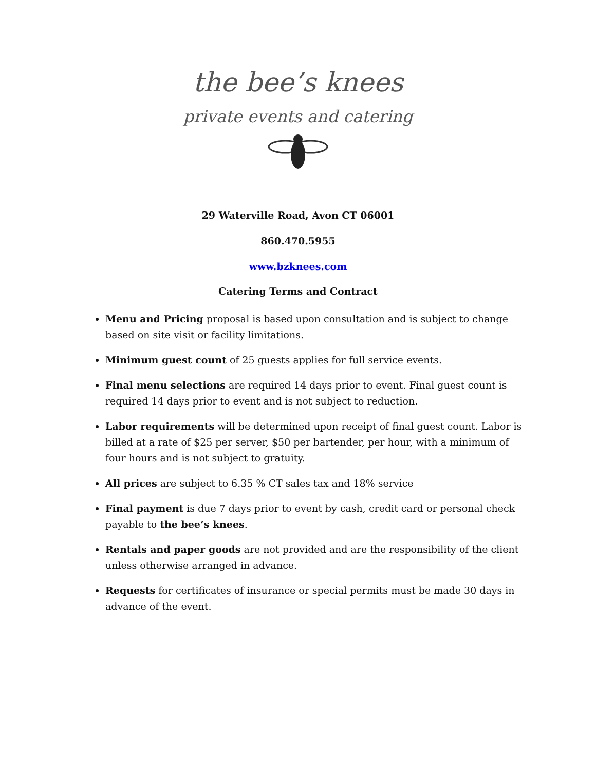the bee’s knees
private events and catering
29 Waterville Road, Avon CT 06001
860.470.5955
www.bzknees.com
Catering Terms and Contract
Menu and Pricing proposal is based upon consultation and is subject to change based on site visit or facility limitations.
Minimum guest count of 25 guests applies for full service events.
Final menu selections are required 14 days prior to event. Final guest count is required 14 days prior to event and is not subject to reduction.
Labor requirements will be determined upon receipt of final guest count. Labor is billed at a rate of $25 per server, $50 per bartender, per hour, with a minimum of four hours and is not subject to gratuity.
All prices are subject to 6.35 % CT sales tax and 18% service
Final payment is due 7 days prior to event by cash, credit card or personal check payable to the bee’s knees.
Rentals and paper goods are not provided and are the responsibility of the client unless otherwise arranged in advance.
Requests for certificates of insurance or special permits must be made 30 days in advance of the event.